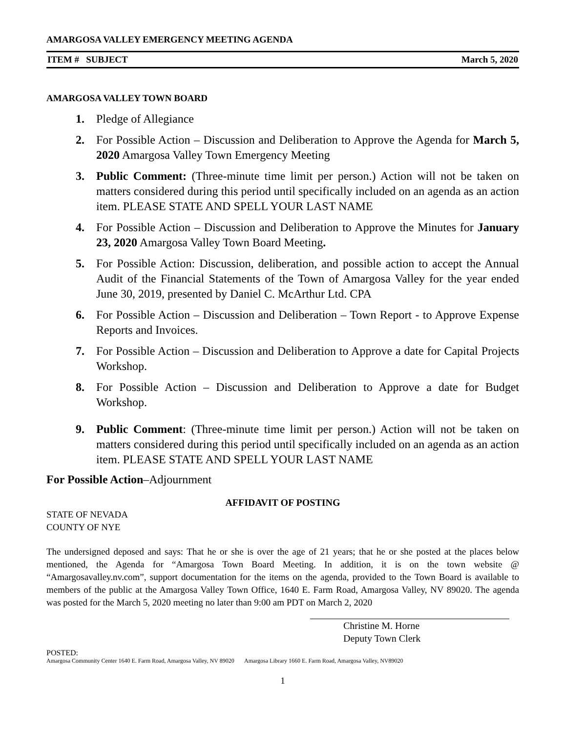AMARGOSA VALLEY EMERGENCY MEETING AGENDA
ITEM # SUBJECT March 5, 2020
AMARGOSA VALLEY TOWN BOARD
1. Pledge of Allegiance
2. For Possible Action – Discussion and Deliberation to Approve the Agenda for March 5, 2020 Amargosa Valley Town Emergency Meeting
3. Public Comment: (Three-minute time limit per person.) Action will not be taken on matters considered during this period until specifically included on an agenda as an action item. PLEASE STATE AND SPELL YOUR LAST NAME
4. For Possible Action – Discussion and Deliberation to Approve the Minutes for January 23, 2020 Amargosa Valley Town Board Meeting.
5. For Possible Action: Discussion, deliberation, and possible action to accept the Annual Audit of the Financial Statements of the Town of Amargosa Valley for the year ended June 30, 2019, presented by Daniel C. McArthur Ltd. CPA
6. For Possible Action – Discussion and Deliberation – Town Report - to Approve Expense Reports and Invoices.
7. For Possible Action – Discussion and Deliberation to Approve a date for Capital Projects Workshop.
8. For Possible Action – Discussion and Deliberation to Approve a date for Budget Workshop.
9. Public Comment: (Three-minute time limit per person.) Action will not be taken on matters considered during this period until specifically included on an agenda as an action item. PLEASE STATE AND SPELL YOUR LAST NAME
For Possible Action–Adjournment
AFFIDAVIT OF POSTING
STATE OF NEVADA
COUNTY OF NYE
The undersigned deposed and says: That he or she is over the age of 21 years; that he or she posted at the places below mentioned, the Agenda for “Amargosa Town Board Meeting. In addition, it is on the town website @ “Amargosavalley.nv.com”, support documentation for the items on the agenda, provided to the Town Board is available to members of the public at the Amargosa Valley Town Office, 1640 E. Farm Road, Amargosa Valley, NV 89020. The agenda was posted for the March 5, 2020 meeting no later than 9:00 am PDT on March 2, 2020
Christine M. Horne
Deputy Town Clerk
POSTED:
Amargosa Community Center 1640 E. Farm Road, Amargosa Valley, NV 89020 Amargosa Library 1660 E. Farm Road, Amargosa Valley, NV89020
1